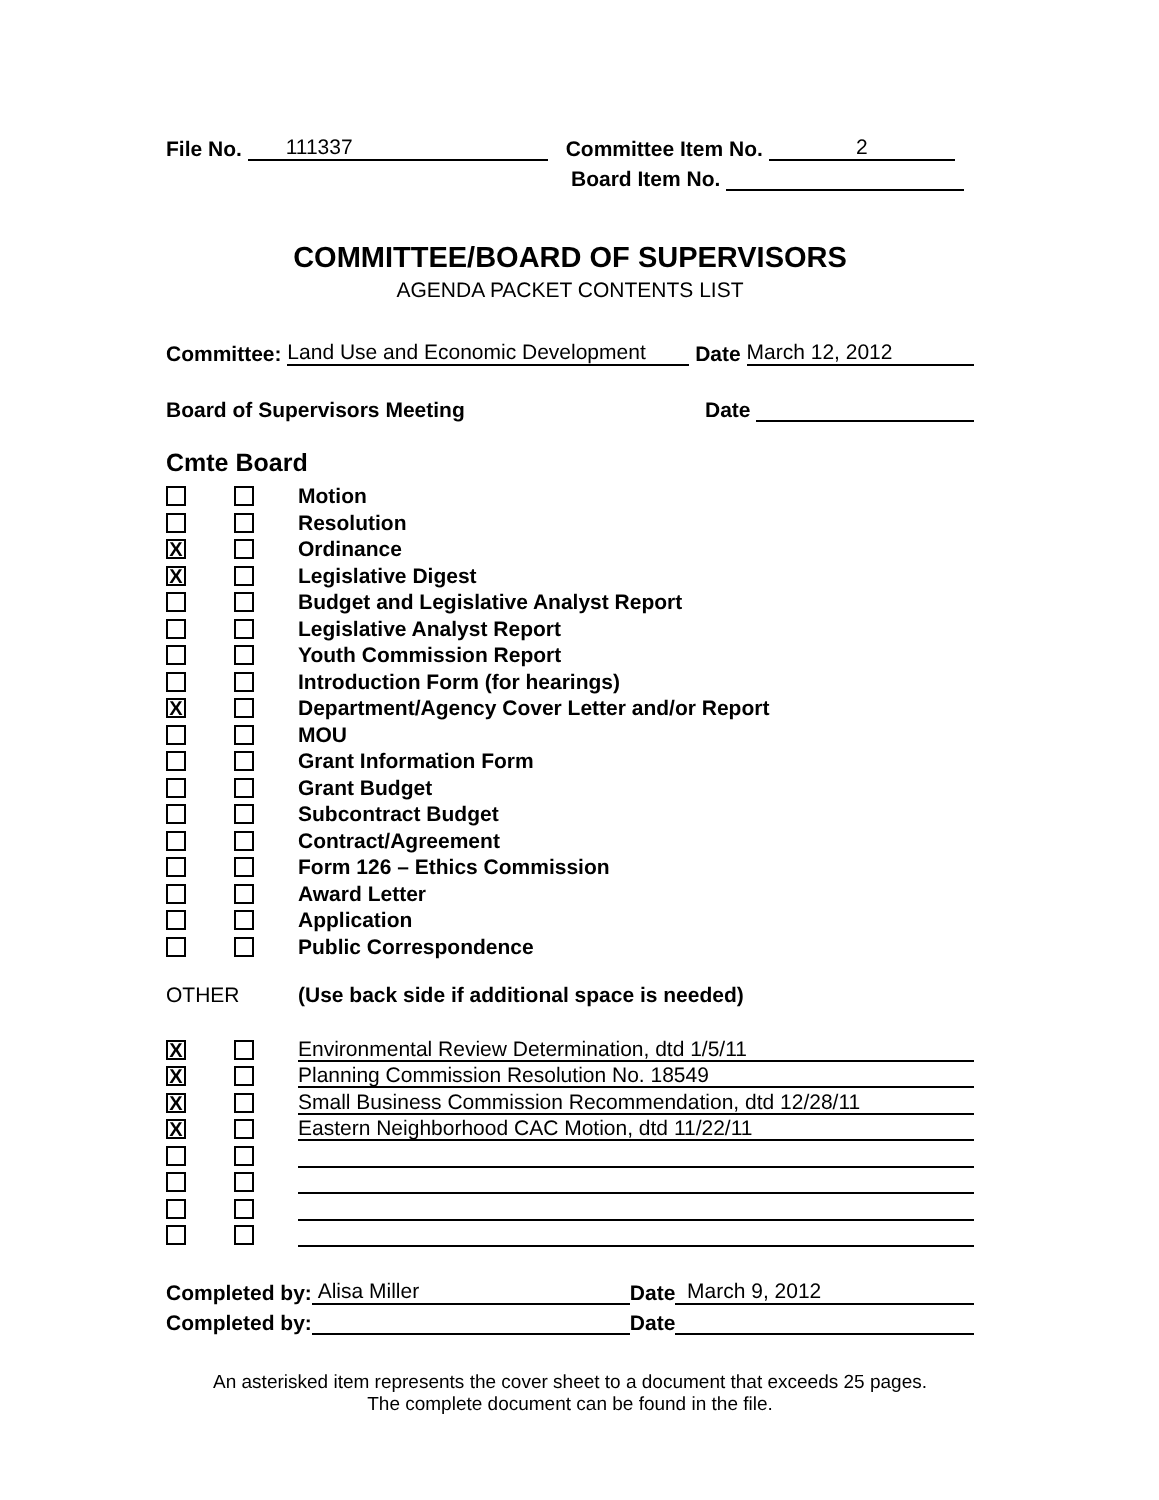File No. 111337 Committee Item No. 2
Board Item No.
COMMITTEE/BOARD OF SUPERVISORS
AGENDA PACKET CONTENTS LIST
Committee: Land Use and Economic Development Date March 12, 2012
Board of Supervisors Meeting Date
Cmte Board
Motion
Resolution
X
Ordinance
X
Legislative Digest
Budget and Legislative Analyst Report
Legislative Analyst Report
Youth Commission Report
Introduction Form (for hearings)
X
Department/Agency Cover Letter and/or Report
MOU
Grant Information Form
Grant Budget
Subcontract Budget
Contract/Agreement
Form 126 – Ethics Commission
Award Letter
Application
Public Correspondence
OTHER (Use back side if additional space is needed)
X
Environmental Review Determination, dtd 1/5/11
X
Planning Commission Resolution No. 18549
X
Small Business Commission Recommendation, dtd 12/28/11
X
Eastern Neighborhood CAC Motion, dtd 11/22/11
Completed by: Alisa Miller Date March 9, 2012
Completed by: Date
An asterisked item represents the cover sheet to a document that exceeds 25 pages.
The complete document can be found in the file.